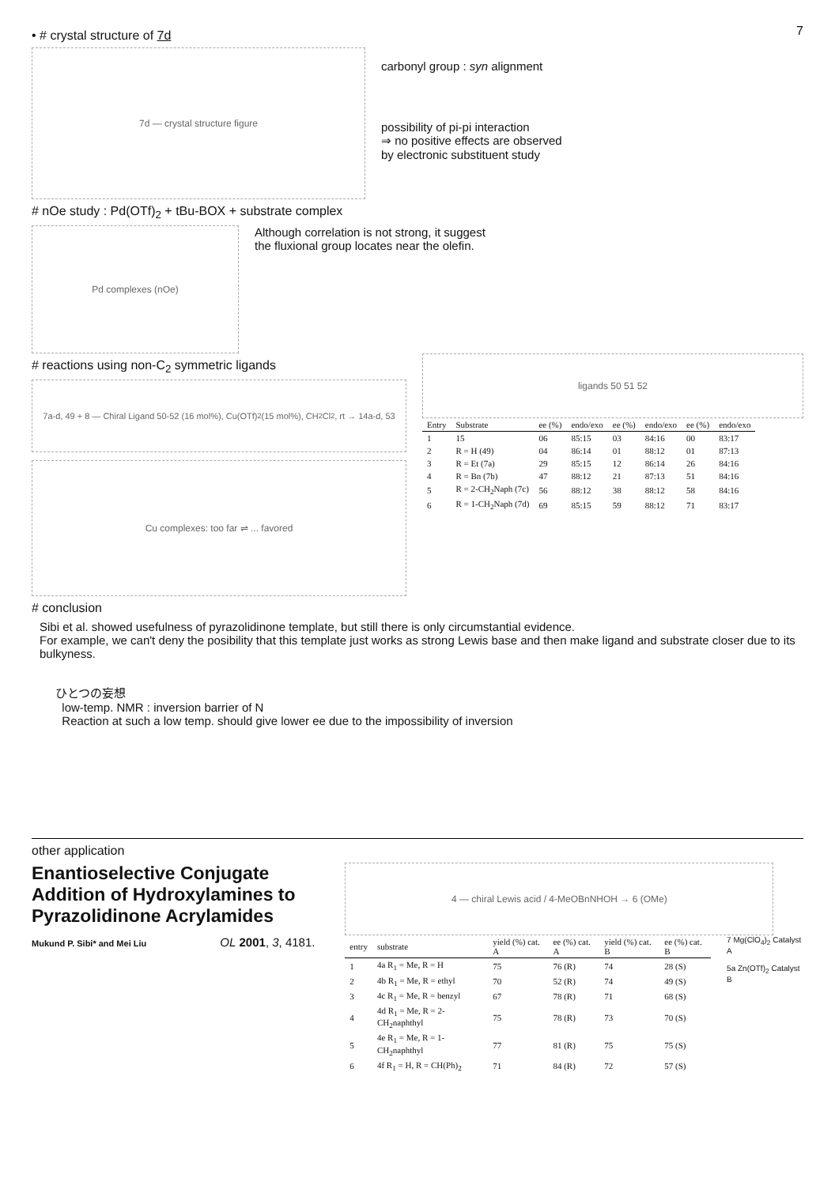• # crystal structure of 7d
7
7d — crystal structure figure
carbonyl group : syn alignment
possibility of pi-pi interaction
⇒ no positive effects are observed
by electronic substituent study
# nOe study : Pd(OTf)<sub>2</sub> + tBu-BOX + substrate complex
Pd complexes (nOe)
Although correlation is not strong, it suggest
the fluxional group locates near the olefin.
# reactions using non-C<sub>2</sub> symmetric ligands
7a-d, 49 + 8 — Chiral Ligand 50-52 (16 mol%), Cu(OTf)<sub>2</sub> (15 mol%), CH<sub>2</sub>Cl<sub>2</sub>, rt → 14a-d, 53
Cu complexes: too far ⇌ ... favored
ligands 50 51 52
| Entry | Substrate | ee (%) | endo/exo | ee (%) | endo/exo | ee (%) | endo/exo |
| --- | --- | --- | --- | --- | --- | --- | --- |
| 1 | 15 | 06 | 85:15 | 03 | 84:16 | 00 | 83:17 |
| 2 | R = H (49) | 04 | 86:14 | 01 | 88:12 | 01 | 87:13 |
| 3 | R = Et (7a) | 29 | 85:15 | 12 | 86:14 | 26 | 84:16 |
| 4 | R = Bn (7b) | 47 | 88:12 | 21 | 87:13 | 51 | 84:16 |
| 5 | R = 2-CH<sub>2</sub>Naph (7c) | 56 | 88:12 | 38 | 88:12 | 58 | 84:16 |
| 6 | R = 1-CH<sub>2</sub>Naph (7d) | 69 | 85:15 | 59 | 88:12 | 71 | 83:17 |
# conclusion
Sibi et al. showed usefulness of pyrazolidinone template, but still there is only circumstantial evidence.
For example, we can't deny the posibility that this template just works as strong Lewis base and then make ligand and substrate closer due to its bulkyness.
ひとつの妄想
low-temp. NMR : inversion barrier of N
Reaction at such a low temp. should give lower ee due to the impossibility of inversion
other application
Enantioselective Conjugate Addition of Hydroxylamines to Pyrazolidinone Acrylamides
Mukund P. Sibi* and Mei Liu OL 2001, 3, 4181.
4 — chiral Lewis acid / 4-MeOBnNHOH → 6 (OMe)
| entry | substrate | yield (%) cat. A | ee (%) cat. A | yield (%) cat. B | ee (%) cat. B |
| --- | --- | --- | --- | --- | --- |
| 1 | 4a R<sub>1</sub> = Me, R = H | 75 | 76 (R) | 74 | 28 (S) |
| 2 | 4b R<sub>1</sub> = Me, R = ethyl | 70 | 52 (R) | 74 | 49 (S) |
| 3 | 4c R<sub>1</sub> = Me, R = benzyl | 67 | 78 (R) | 71 | 68 (S) |
| 4 | 4d R<sub>1</sub> = Me, R = 2-CH<sub>2</sub>naphthyl | 75 | 78 (R) | 73 | 70 (S) |
| 5 | 4e R<sub>1</sub> = Me, R = 1-CH<sub>2</sub>naphthyl | 77 | 81 (R) | 75 | 75 (S) |
| 6 | 4f R<sub>1</sub> = H, R = CH(Ph)<sub>2</sub> | 71 | 84 (R) | 72 | 57 (S) |
7 Mg(ClO<sub>4</sub>)<sub>2</sub> Catalyst A
5a Zn(OTf)<sub>2</sub> Catalyst B